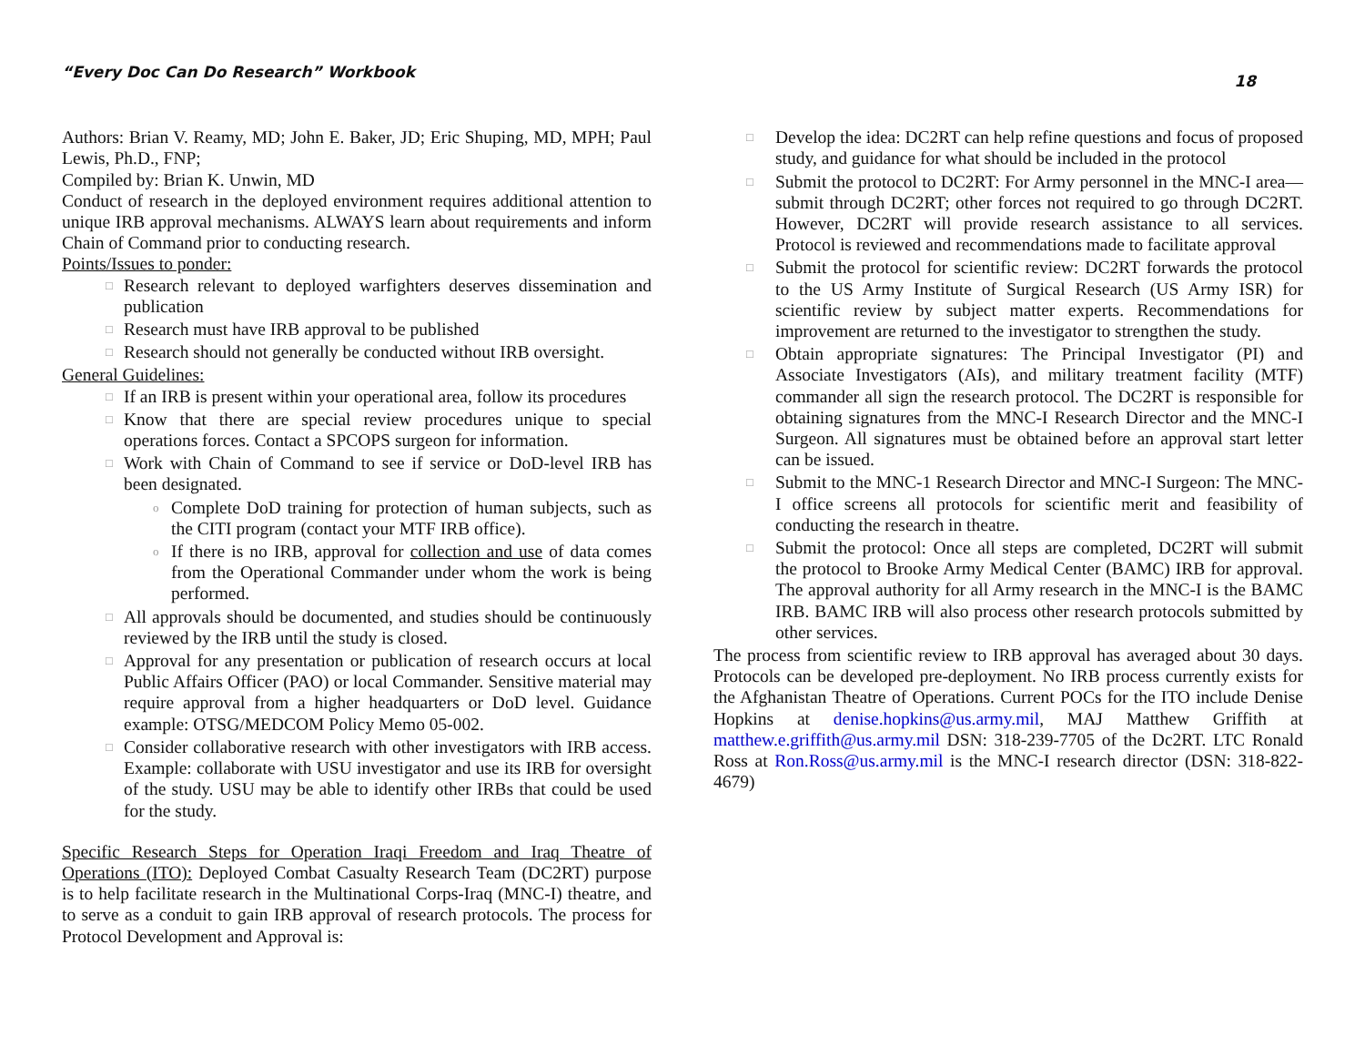“Every Doc Can Do Research” Workbook 18
Authors: Brian V. Reamy, MD; John E. Baker, JD; Eric Shuping, MD, MPH; Paul Lewis, Ph.D., FNP;
Compiled by: Brian K. Unwin, MD
Conduct of research in the deployed environment requires additional attention to unique IRB approval mechanisms. ALWAYS learn about requirements and inform Chain of Command prior to conducting research.
Points/Issues to ponder:
□ Research relevant to deployed warfighters deserves dissemination and publication
□ Research must have IRB approval to be published
□ Research should not generally be conducted without IRB oversight.
General Guidelines:
□ If an IRB is present within your operational area, follow its procedures
□ Know that there are special review procedures unique to special operations forces. Contact a SPCOPS surgeon for information.
□ Work with Chain of Command to see if service or DoD-level IRB has been designated.
o Complete DoD training for protection of human subjects, such as the CITI program (contact your MTF IRB office).
o If there is no IRB, approval for collection and use of data comes from the Operational Commander under whom the work is being performed.
□ All approvals should be documented, and studies should be continuously reviewed by the IRB until the study is closed.
□ Approval for any presentation or publication of research occurs at local Public Affairs Officer (PAO) or local Commander. Sensitive material may require approval from a higher headquarters or DoD level. Guidance example: OTSG/MEDCOM Policy Memo 05-002.
□ Consider collaborative research with other investigators with IRB access. Example: collaborate with USU investigator and use its IRB for oversight of the study. USU may be able to identify other IRBs that could be used for the study.
Specific Research Steps for Operation Iraqi Freedom and Iraq Theatre of Operations (ITO): Deployed Combat Casualty Research Team (DC2RT) purpose is to help facilitate research in the Multinational Corps-Iraq (MNC-I) theatre, and to serve as a conduit to gain IRB approval of research protocols. The process for Protocol Development and Approval is:
□ Develop the idea: DC2RT can help refine questions and focus of proposed study, and guidance for what should be included in the protocol
□ Submit the protocol to DC2RT: For Army personnel in the MNC-I area—submit through DC2RT; other forces not required to go through DC2RT. However, DC2RT will provide research assistance to all services. Protocol is reviewed and recommendations made to facilitate approval
□ Submit the protocol for scientific review: DC2RT forwards the protocol to the US Army Institute of Surgical Research (US Army ISR) for scientific review by subject matter experts. Recommendations for improvement are returned to the investigator to strengthen the study.
□ Obtain appropriate signatures: The Principal Investigator (PI) and Associate Investigators (AIs), and military treatment facility (MTF) commander all sign the research protocol. The DC2RT is responsible for obtaining signatures from the MNC-I Research Director and the MNC-I Surgeon. All signatures must be obtained before an approval start letter can be issued.
□ Submit to the MNC-1 Research Director and MNC-I Surgeon: The MNC-I office screens all protocols for scientific merit and feasibility of conducting the research in theatre.
□ Submit the protocol: Once all steps are completed, DC2RT will submit the protocol to Brooke Army Medical Center (BAMC) IRB for approval. The approval authority for all Army research in the MNC-I is the BAMC IRB. BAMC IRB will also process other research protocols submitted by other services.
The process from scientific review to IRB approval has averaged about 30 days. Protocols can be developed pre-deployment. No IRB process currently exists for the Afghanistan Theatre of Operations. Current POCs for the ITO include Denise Hopkins at denise.hopkins@us.army.mil, MAJ Matthew Griffith at matthew.e.griffith@us.army.mil DSN: 318-239-7705 of the Dc2RT. LTC Ronald Ross at Ron.Ross@us.army.mil is the MNC-I research director (DSN: 318-822-4679)